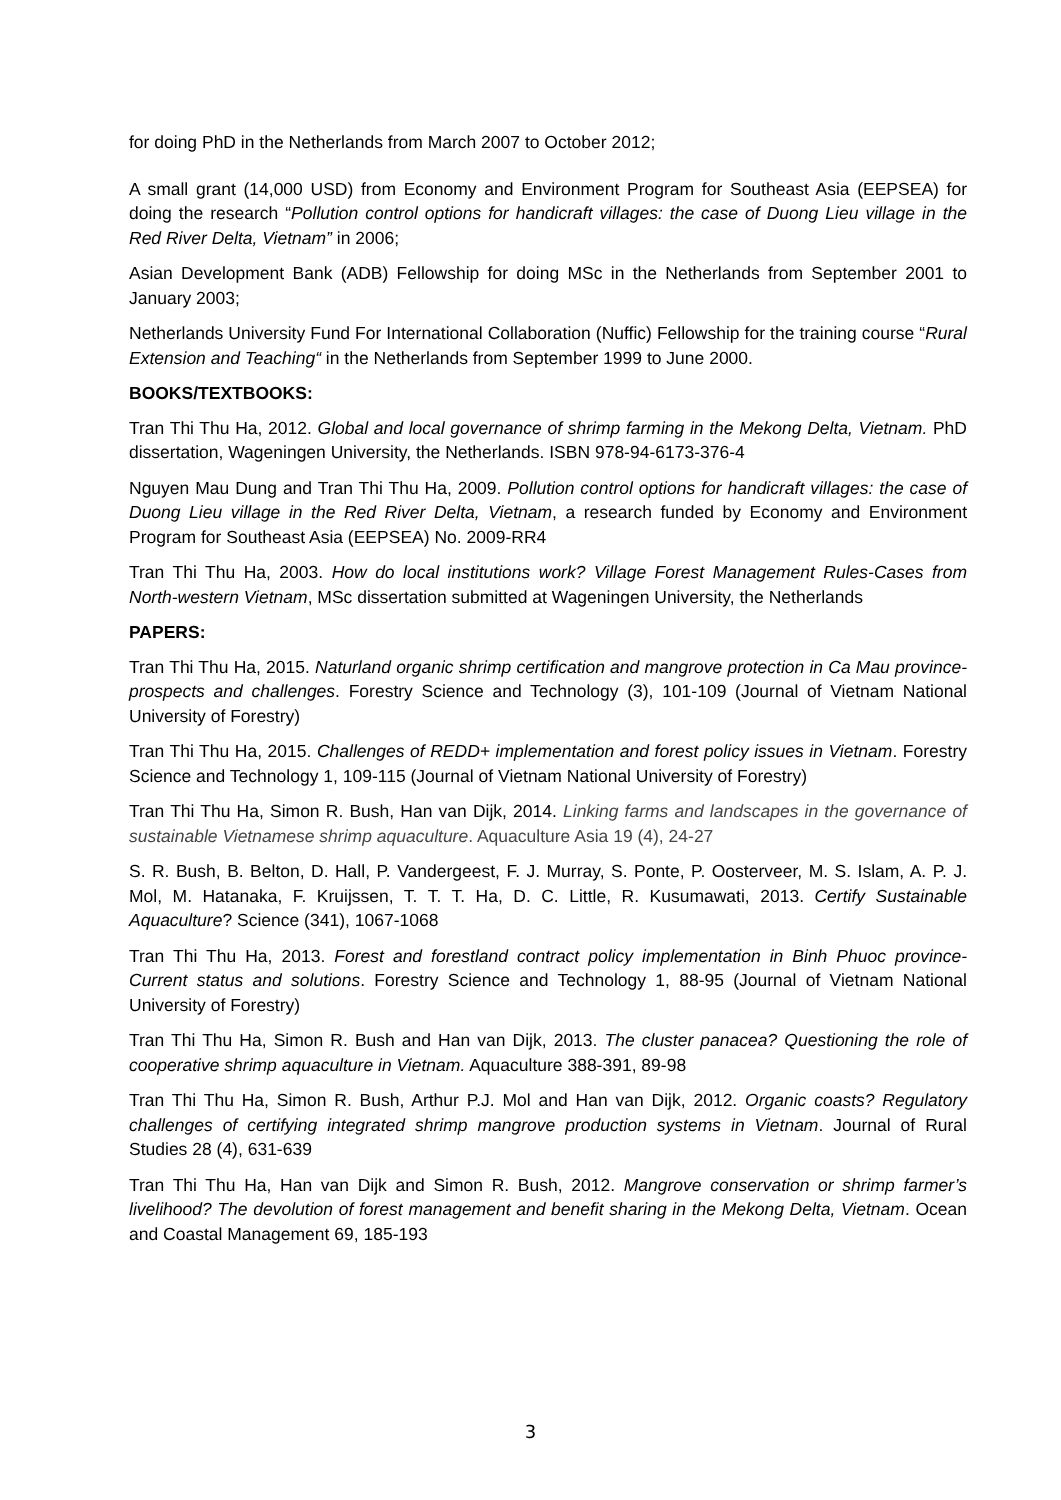for doing PhD in the Netherlands from March 2007 to October 2012;
A small grant (14,000 USD) from Economy and Environment Program for Southeast Asia (EEPSEA) for doing the research “Pollution control options for handicraft villages: the case of Duong Lieu village in the Red River Delta, Vietnam” in 2006;
Asian Development Bank (ADB) Fellowship for doing MSc in the Netherlands from September 2001 to January 2003;
Netherlands University Fund For International Collaboration (Nuffic) Fellowship for the training course “Rural Extension and Teaching“ in the Netherlands from September 1999 to June 2000.
BOOKS/TEXTBOOKS:
Tran Thi Thu Ha, 2012. Global and local governance of shrimp farming in the Mekong Delta, Vietnam. PhD dissertation, Wageningen University, the Netherlands. ISBN 978-94-6173-376-4
Nguyen Mau Dung and Tran Thi Thu Ha, 2009. Pollution control options for handicraft villages: the case of Duong Lieu village in the Red River Delta, Vietnam, a research funded by Economy and Environment Program for Southeast Asia (EEPSEA) No. 2009-RR4
Tran Thi Thu Ha, 2003. How do local institutions work? Village Forest Management Rules-Cases from North-western Vietnam, MSc dissertation submitted at Wageningen University, the Netherlands
PAPERS:
Tran Thi Thu Ha, 2015. Naturland organic shrimp certification and mangrove protection in Ca Mau province- prospects and challenges. Forestry Science and Technology (3), 101-109 (Journal of Vietnam National University of Forestry)
Tran Thi Thu Ha, 2015. Challenges of REDD+ implementation and forest policy issues in Vietnam. Forestry Science and Technology 1, 109-115 (Journal of Vietnam National University of Forestry)
Tran Thi Thu Ha, Simon R. Bush, Han van Dijk, 2014. Linking farms and landscapes in the governance of sustainable Vietnamese shrimp aquaculture. Aquaculture Asia 19 (4), 24-27
S. R. Bush, B. Belton, D. Hall, P. Vandergeest, F. J. Murray, S. Ponte, P. Oosterveer, M. S. Islam, A. P. J. Mol, M. Hatanaka, F. Kruijssen, T. T. T. Ha, D. C. Little, R. Kusumawati, 2013. Certify Sustainable Aquaculture? Science (341), 1067-1068
Tran Thi Thu Ha, 2013. Forest and forestland contract policy implementation in Binh Phuoc province- Current status and solutions. Forestry Science and Technology 1, 88-95 (Journal of Vietnam National University of Forestry)
Tran Thi Thu Ha, Simon R. Bush and Han van Dijk, 2013. The cluster panacea? Questioning the role of cooperative shrimp aquaculture in Vietnam. Aquaculture 388-391, 89-98
Tran Thi Thu Ha, Simon R. Bush, Arthur P.J. Mol and Han van Dijk, 2012. Organic coasts? Regulatory challenges of certifying integrated shrimp mangrove production systems in Vietnam. Journal of Rural Studies 28 (4), 631-639
Tran Thi Thu Ha, Han van Dijk and Simon R. Bush, 2012. Mangrove conservation or shrimp farmer’s livelihood? The devolution of forest management and benefit sharing in the Mekong Delta, Vietnam. Ocean and Coastal Management 69, 185-193
3